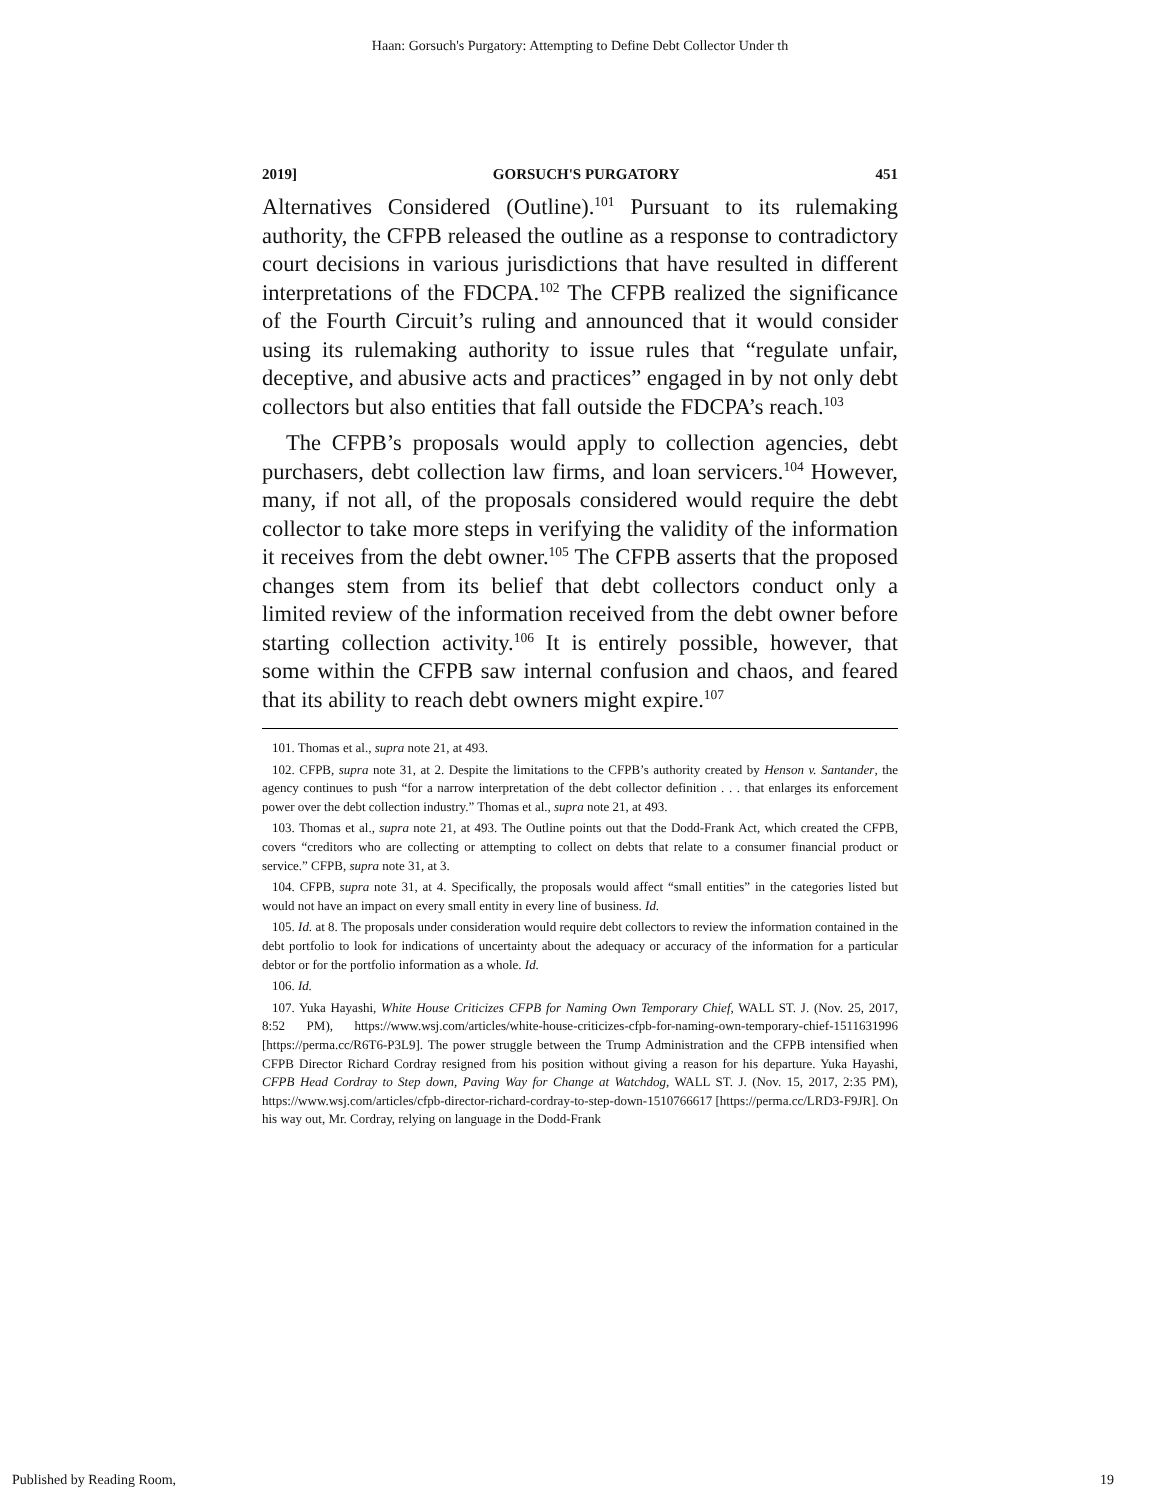Haan: Gorsuch's Purgatory: Attempting to Define Debt Collector Under th
2019] GORSUCH'S PURGATORY 451
Alternatives Considered (Outline).<sup>101</sup> Pursuant to its rulemaking authority, the CFPB released the outline as a response to contradictory court decisions in various jurisdictions that have resulted in different interpretations of the FDCPA.<sup>102</sup> The CFPB realized the significance of the Fourth Circuit’s ruling and announced that it would consider using its rulemaking authority to issue rules that “regulate unfair, deceptive, and abusive acts and practices” engaged in by not only debt collectors but also entities that fall outside the FDCPA’s reach.<sup>103</sup>
The CFPB’s proposals would apply to collection agencies, debt purchasers, debt collection law firms, and loan servicers.<sup>104</sup> However, many, if not all, of the proposals considered would require the debt collector to take more steps in verifying the validity of the information it receives from the debt owner.<sup>105</sup> The CFPB asserts that the proposed changes stem from its belief that debt collectors conduct only a limited review of the information received from the debt owner before starting collection activity.<sup>106</sup> It is entirely possible, however, that some within the CFPB saw internal confusion and chaos, and feared that its ability to reach debt owners might expire.<sup>107</sup>
101. Thomas et al., supra note 21, at 493.
102. CFPB, supra note 31, at 2. Despite the limitations to the CFPB’s authority created by Henson v. Santander, the agency continues to push “for a narrow interpretation of the debt collector definition . . . that enlarges its enforcement power over the debt collection industry.” Thomas et al., supra note 21, at 493.
103. Thomas et al., supra note 21, at 493. The Outline points out that the Dodd-Frank Act, which created the CFPB, covers “creditors who are collecting or attempting to collect on debts that relate to a consumer financial product or service.” CFPB, supra note 31, at 3.
104. CFPB, supra note 31, at 4. Specifically, the proposals would affect “small entities” in the categories listed but would not have an impact on every small entity in every line of business. Id.
105. Id. at 8. The proposals under consideration would require debt collectors to review the information contained in the debt portfolio to look for indications of uncertainty about the adequacy or accuracy of the information for a particular debtor or for the portfolio information as a whole. Id.
106. Id.
107. Yuka Hayashi, White House Criticizes CFPB for Naming Own Temporary Chief, WALL ST. J. (Nov. 25, 2017, 8:52 PM), https://www.wsj.com/articles/white-house-criticizes-cfpb-for-naming-own-temporary-chief-1511631996 [https://perma.cc/R6T6-P3L9]. The power struggle between the Trump Administration and the CFPB intensified when CFPB Director Richard Cordray resigned from his position without giving a reason for his departure. Yuka Hayashi, CFPB Head Cordray to Step down, Paving Way for Change at Watchdog, WALL ST. J. (Nov. 15, 2017, 2:35 PM), https://www.wsj.com/articles/cfpb-director-richard-cordray-to-step-down-1510766617 [https://perma.cc/LRD3-F9JR]. On his way out, Mr. Cordray, relying on language in the Dodd-Frank
Published by Reading Room, 19